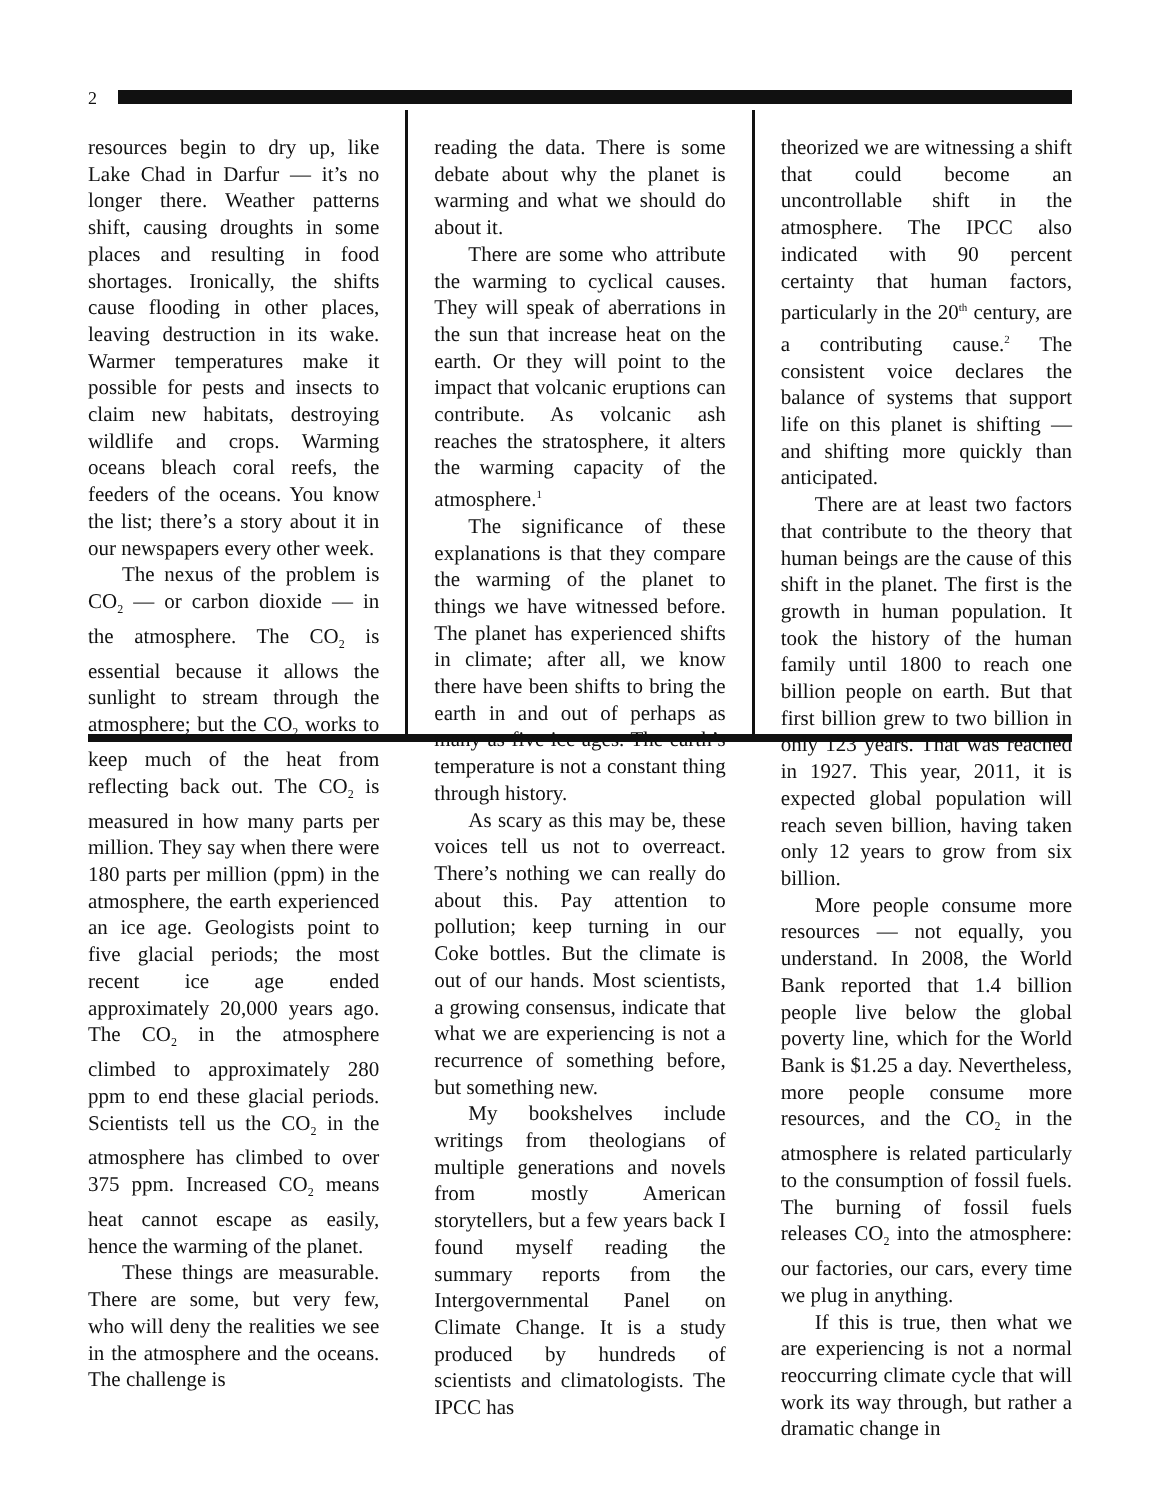2
resources begin to dry up, like Lake Chad in Darfur — it’s no longer there. Weather patterns shift, causing droughts in some places and resulting in food shortages. Ironically, the shifts cause flooding in other places, leaving destruction in its wake. Warmer temperatures make it possible for pests and insects to claim new habitats, destroying wildlife and crops. Warming oceans bleach coral reefs, the feeders of the oceans. You know the list; there’s a story about it in our newspapers every other week.
The nexus of the problem is CO<sub>2</sub> — or carbon dioxide — in the atmosphere. The CO<sub>2</sub> is essential because it allows the sunlight to stream through the atmosphere; but the CO<sub>2</sub> works to keep much of the heat from reflecting back out. The CO<sub>2</sub> is measured in how many parts per million. They say when there were 180 parts per million (ppm) in the atmosphere, the earth experienced an ice age. Geologists point to five glacial periods; the most recent ice age ended approximately 20,000 years ago. The CO<sub>2</sub> in the atmosphere climbed to approximately 280 ppm to end these glacial periods. Scientists tell us the CO<sub>2</sub> in the atmosphere has climbed to over 375 ppm. Increased CO<sub>2</sub> means heat cannot escape as easily, hence the warming of the planet.
These things are measurable. There are some, but very few, who will deny the realities we see in the atmosphere and the oceans. The challenge is
reading the data. There is some debate about why the planet is warming and what we should do about it.
There are some who attribute the warming to cyclical causes. They will speak of aberrations in the sun that increase heat on the earth. Or they will point to the impact that volcanic eruptions can contribute. As volcanic ash reaches the stratosphere, it alters the warming capacity of the atmosphere.<sup>1</sup>
The significance of these explanations is that they compare the warming of the planet to things we have witnessed before. The planet has experienced shifts in climate; after all, we know there have been shifts to bring the earth in and out of perhaps as many as five ice ages. The earth’s temperature is not a constant thing through history.
As scary as this may be, these voices tell us not to overreact. There’s nothing we can really do about this. Pay attention to pollution; keep turning in our Coke bottles. But the climate is out of our hands. Most scientists, a growing consensus, indicate that what we are experiencing is not a recurrence of something before, but something new.
My bookshelves include writings from theologians of multiple generations and novels from mostly American storytellers, but a few years back I found myself reading the summary reports from the Intergovernmental Panel on Climate Change. It is a study produced by hundreds of scientists and climatologists. The IPCC has
theorized we are witnessing a shift that could become an uncontrollable shift in the atmosphere. The IPCC also indicated with 90 percent certainty that human factors, particularly in the 20<sup>th</sup> century, are a contributing cause.<sup>2</sup> The consistent voice declares the balance of systems that support life on this planet is shifting — and shifting more quickly than anticipated.
There are at least two factors that contribute to the theory that human beings are the cause of this shift in the planet. The first is the growth in human population. It took the history of the human family until 1800 to reach one billion people on earth. But that first billion grew to two billion in only 123 years. That was reached in 1927. This year, 2011, it is expected global population will reach seven billion, having taken only 12 years to grow from six billion.
More people consume more resources — not equally, you understand. In 2008, the World Bank reported that 1.4 billion people live below the global poverty line, which for the World Bank is $1.25 a day. Nevertheless, more people consume more resources, and the CO<sub>2</sub> in the atmosphere is related particularly to the consumption of fossil fuels. The burning of fossil fuels releases CO<sub>2</sub> into the atmosphere: our factories, our cars, every time we plug in anything.
If this is true, then what we are experiencing is not a normal reoccurring climate cycle that will work its way through, but rather a dramatic change in